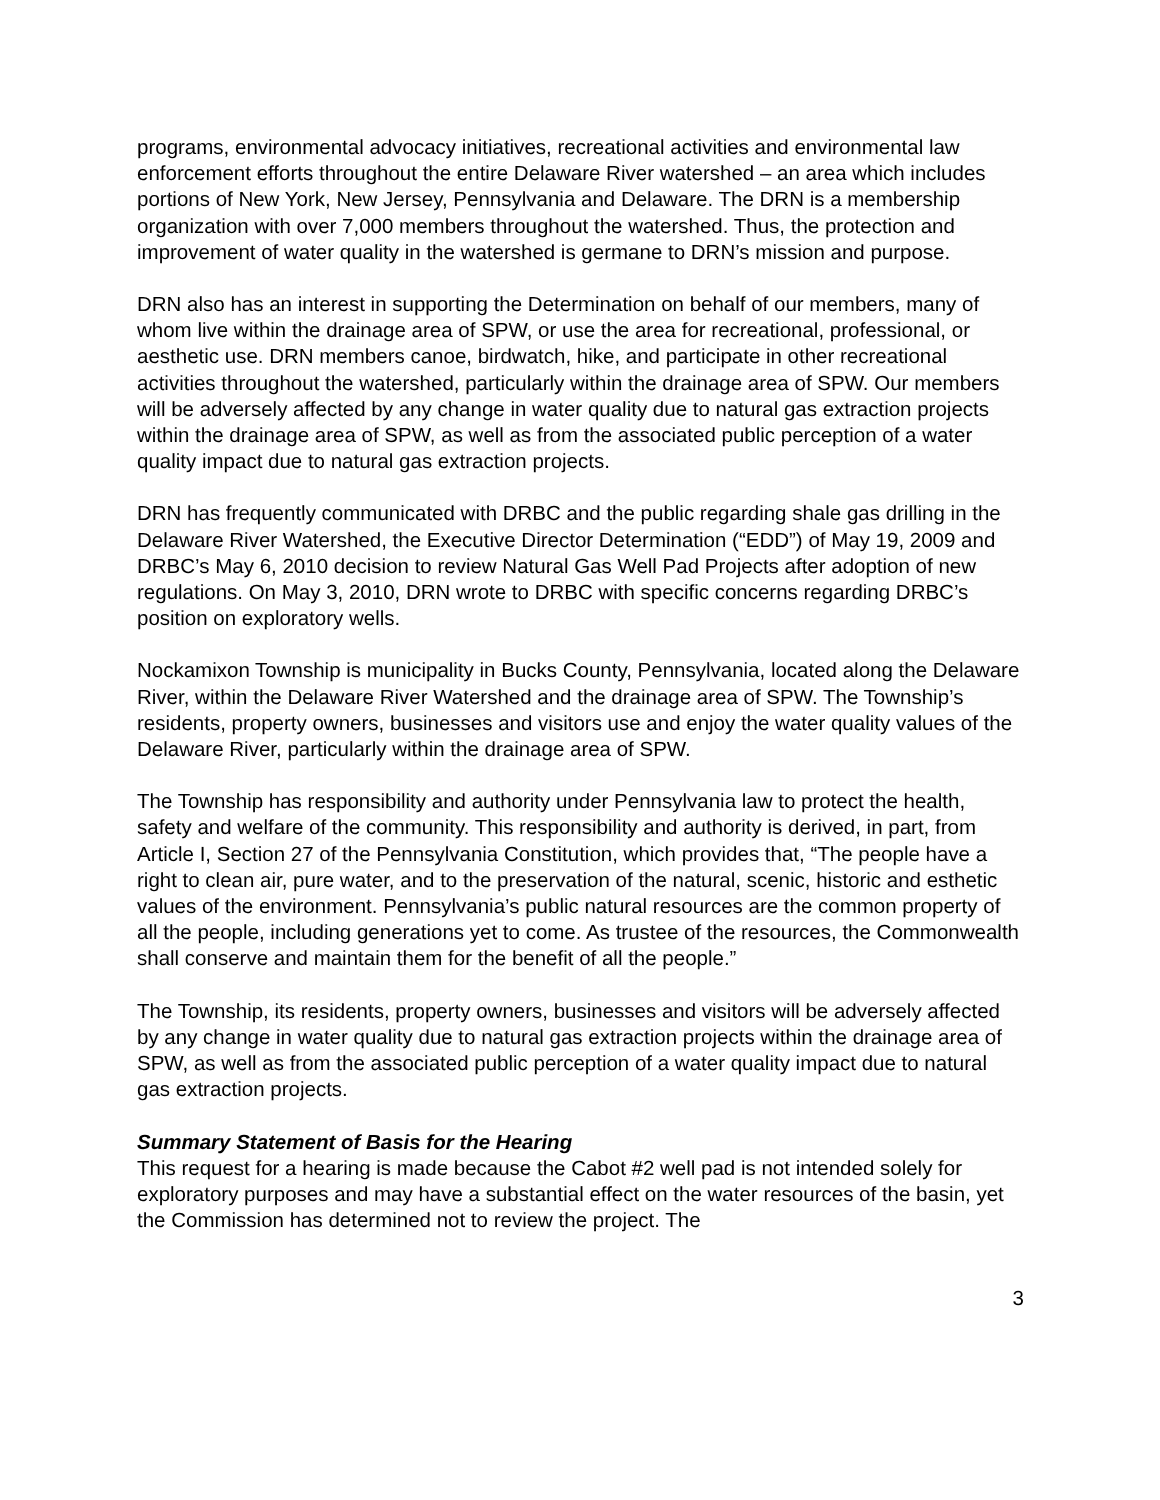programs, environmental advocacy initiatives, recreational activities and environmental law enforcement efforts throughout the entire Delaware River watershed – an area which includes portions of New York, New Jersey, Pennsylvania and Delaware. The DRN is a membership organization with over 7,000 members throughout the watershed. Thus, the protection and improvement of water quality in the watershed is germane to DRN’s mission and purpose.
DRN also has an interest in supporting the Determination on behalf of our members, many of whom live within the drainage area of SPW, or use the area for recreational, professional, or aesthetic use. DRN members canoe, birdwatch, hike, and participate in other recreational activities throughout the watershed, particularly within the drainage area of SPW. Our members will be adversely affected by any change in water quality due to natural gas extraction projects within the drainage area of SPW, as well as from the associated public perception of a water quality impact due to natural gas extraction projects.
DRN has frequently communicated with DRBC and the public regarding shale gas drilling in the Delaware River Watershed, the Executive Director Determination (“EDD”) of May 19, 2009 and DRBC’s May 6, 2010 decision to review Natural Gas Well Pad Projects after adoption of new regulations. On May 3, 2010, DRN wrote to DRBC with specific concerns regarding DRBC’s position on exploratory wells.
Nockamixon Township is municipality in Bucks County, Pennsylvania, located along the Delaware River, within the Delaware River Watershed and the drainage area of SPW. The Township’s residents, property owners, businesses and visitors use and enjoy the water quality values of the Delaware River, particularly within the drainage area of SPW.
The Township has responsibility and authority under Pennsylvania law to protect the health, safety and welfare of the community. This responsibility and authority is derived, in part, from Article I, Section 27 of the Pennsylvania Constitution, which provides that, “The people have a right to clean air, pure water, and to the preservation of the natural, scenic, historic and esthetic values of the environment. Pennsylvania’s public natural resources are the common property of all the people, including generations yet to come. As trustee of the resources, the Commonwealth shall conserve and maintain them for the benefit of all the people.”
The Township, its residents, property owners, businesses and visitors will be adversely affected by any change in water quality due to natural gas extraction projects within the drainage area of SPW, as well as from the associated public perception of a water quality impact due to natural gas extraction projects.
Summary Statement of Basis for the Hearing
This request for a hearing is made because the Cabot #2 well pad is not intended solely for exploratory purposes and may have a substantial effect on the water resources of the basin, yet the Commission has determined not to review the project. The
3